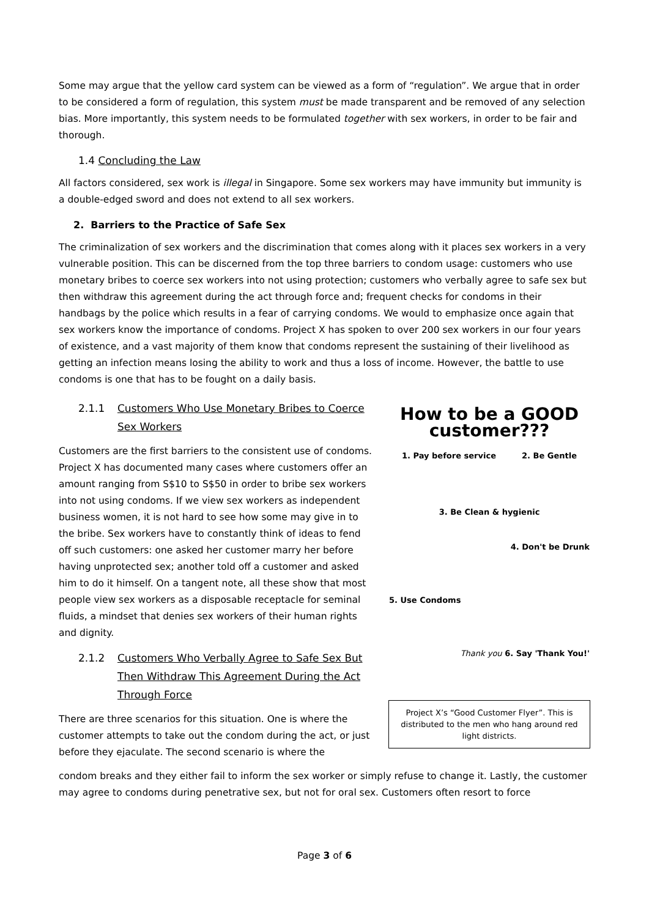Some may argue that the yellow card system can be viewed as a form of “regulation”. We argue that in order to be considered a form of regulation, this system must be made transparent and be removed of any selection bias. More importantly, this system needs to be formulated together with sex workers, in order to be fair and thorough.
1.4 Concluding the Law
All factors considered, sex work is illegal in Singapore. Some sex workers may have immunity but immunity is a double-edged sword and does not extend to all sex workers.
2. Barriers to the Practice of Safe Sex
The criminalization of sex workers and the discrimination that comes along with it places sex workers in a very vulnerable position. This can be discerned from the top three barriers to condom usage: customers who use monetary bribes to coerce sex workers into not using protection; customers who verbally agree to safe sex but then withdraw this agreement during the act through force and; frequent checks for condoms in their handbags by the police which results in a fear of carrying condoms. We would to emphasize once again that sex workers know the importance of condoms. Project X has spoken to over 200 sex workers in our four years of existence, and a vast majority of them know that condoms represent the sustaining of their livelihood as getting an infection means losing the ability to work and thus a loss of income. However, the battle to use condoms is one that has to be fought on a daily basis.
2.1.1 Customers Who Use Monetary Bribes to Coerce Sex Workers
Customers are the first barriers to the consistent use of condoms. Project X has documented many cases where customers offer an amount ranging from S$10 to S$50 in order to bribe sex workers into not using condoms. If we view sex workers as independent business women, it is not hard to see how some may give in to the bribe. Sex workers have to constantly think of ideas to fend off such customers: one asked her customer marry her before having unprotected sex; another told off a customer and asked him to do it himself. On a tangent note, all these show that most people view sex workers as a disposable receptacle for seminal fluids, a mindset that denies sex workers of their human rights and dignity.
2.1.2 Customers Who Verbally Agree to Safe Sex But Then Withdraw This Agreement During the Act Through Force
There are three scenarios for this situation. One is where the customer attempts to take out the condom during the act, or just before they ejaculate. The second scenario is where the
How to be a GOOD customer???
1. Pay before service 2. Be Gentle
3. Be Clean & hygienic
4. Don't be Drunk
5. Use Condoms
Thank you 6. Say 'Thank You!'
Project X’s “Good Customer Flyer”. This is distributed to the men who hang around red light districts.
condom breaks and they either fail to inform the sex worker or simply refuse to change it. Lastly, the customer may agree to condoms during penetrative sex, but not for oral sex. Customers often resort to force
Page 3 of 6